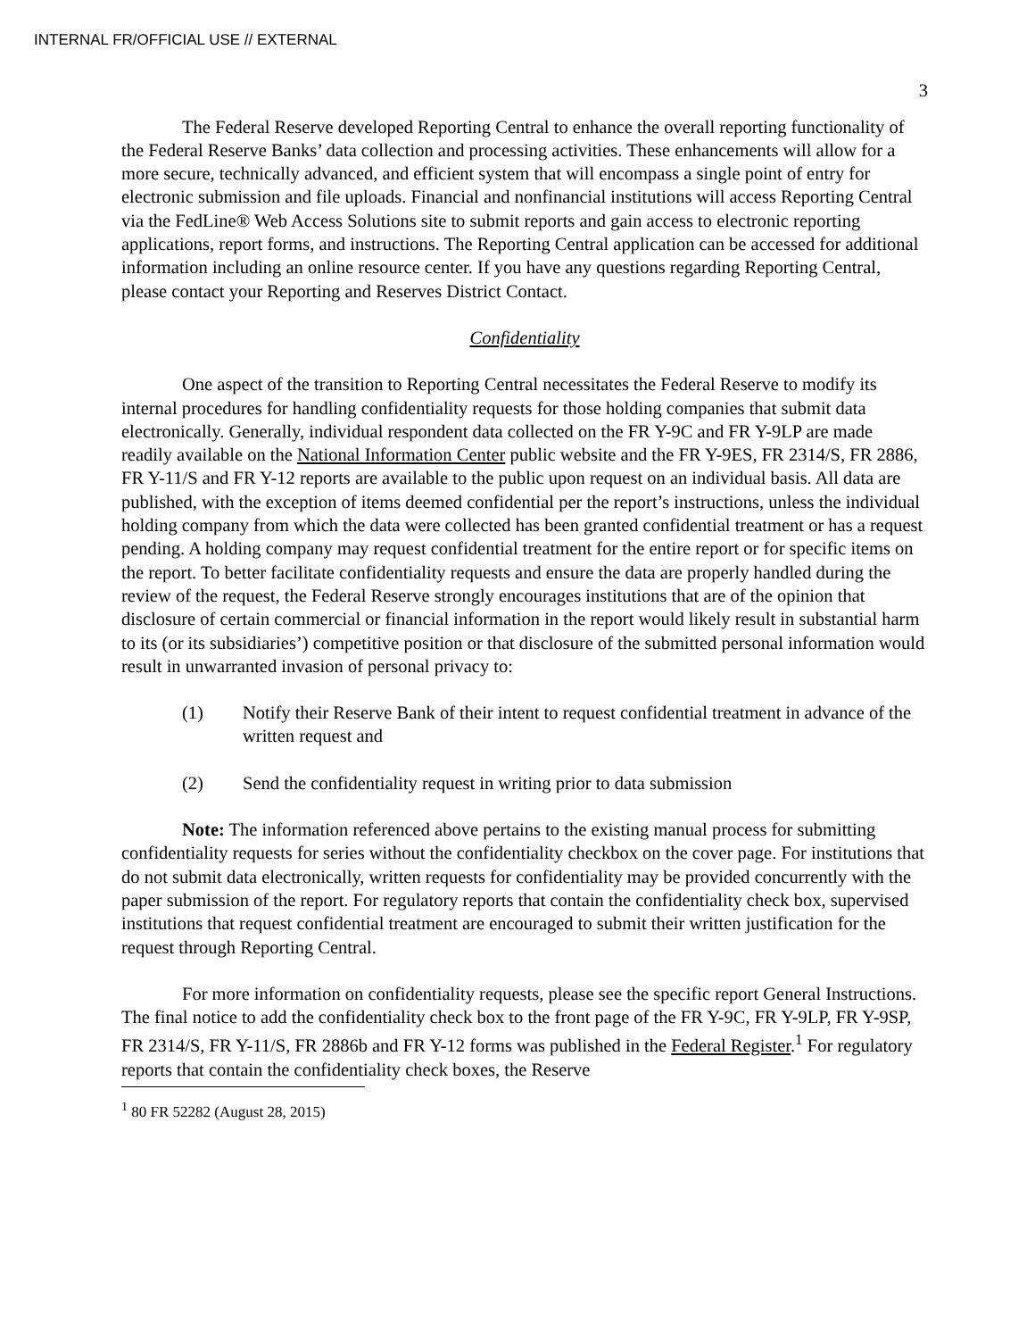INTERNAL FR/OFFICIAL USE // EXTERNAL
3
The Federal Reserve developed Reporting Central to enhance the overall reporting functionality of the Federal Reserve Banks’ data collection and processing activities. These enhancements will allow for a more secure, technically advanced, and efficient system that will encompass a single point of entry for electronic submission and file uploads. Financial and nonfinancial institutions will access Reporting Central via the FedLine® Web Access Solutions site to submit reports and gain access to electronic reporting applications, report forms, and instructions. The Reporting Central application can be accessed for additional information including an online resource center. If you have any questions regarding Reporting Central, please contact your Reporting and Reserves District Contact.
Confidentiality
One aspect of the transition to Reporting Central necessitates the Federal Reserve to modify its internal procedures for handling confidentiality requests for those holding companies that submit data electronically. Generally, individual respondent data collected on the FR Y-9C and FR Y-9LP are made readily available on the National Information Center public website and the FR Y-9ES, FR 2314/S, FR 2886, FR Y-11/S and FR Y-12 reports are available to the public upon request on an individual basis. All data are published, with the exception of items deemed confidential per the report’s instructions, unless the individual holding company from which the data were collected has been granted confidential treatment or has a request pending. A holding company may request confidential treatment for the entire report or for specific items on the report. To better facilitate confidentiality requests and ensure the data are properly handled during the review of the request, the Federal Reserve strongly encourages institutions that are of the opinion that disclosure of certain commercial or financial information in the report would likely result in substantial harm to its (or its subsidiaries’) competitive position or that disclosure of the submitted personal information would result in unwarranted invasion of personal privacy to:
(1) Notify their Reserve Bank of their intent to request confidential treatment in advance of the written request and
(2) Send the confidentiality request in writing prior to data submission
Note: The information referenced above pertains to the existing manual process for submitting confidentiality requests for series without the confidentiality checkbox on the cover page. For institutions that do not submit data electronically, written requests for confidentiality may be provided concurrently with the paper submission of the report. For regulatory reports that contain the confidentiality check box, supervised institutions that request confidential treatment are encouraged to submit their written justification for the request through Reporting Central.
For more information on confidentiality requests, please see the specific report General Instructions. The final notice to add the confidentiality check box to the front page of the FR Y-9C, FR Y-9LP, FR Y-9SP, FR 2314/S, FR Y-11/S, FR 2886b and FR Y-12 forms was published in the Federal Register.<sup>1</sup> For regulatory reports that contain the confidentiality check boxes, the Reserve
<sup>1</sup> 80 FR 52282 (August 28, 2015)